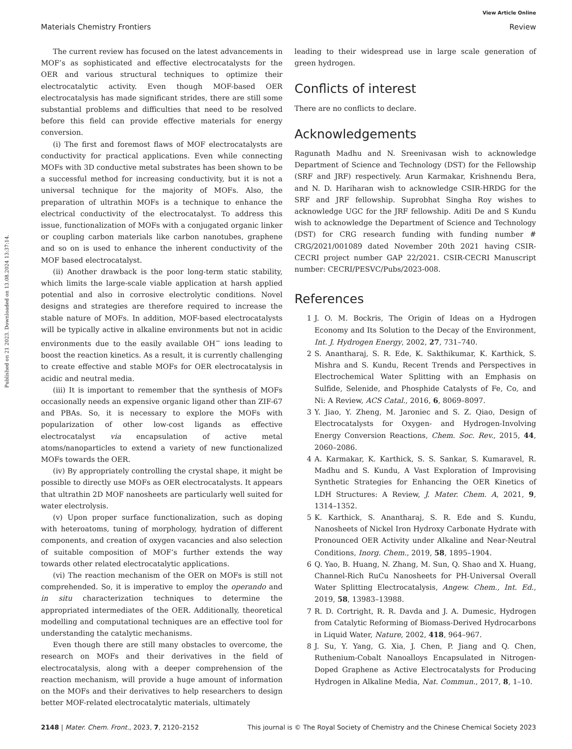View Article Online
Materials Chemistry Frontiers Review
Published on 21 2023. Downloaded on 13.08.2024 13:37:14.
The current review has focused on the latest advancements in MOF’s as sophisticated and effective electrocatalysts for the OER and various structural techniques to optimize their electrocatalytic activity. Even though MOF-based OER electrocatalysis has made significant strides, there are still some substantial problems and difficulties that need to be resolved before this field can provide effective materials for energy conversion.
(i) The first and foremost flaws of MOF electrocatalysts are conductivity for practical applications. Even while connecting MOFs with 3D conductive metal substrates has been shown to be a successful method for increasing conductivity, but it is not a universal technique for the majority of MOFs. Also, the preparation of ultrathin MOFs is a technique to enhance the electrical conductivity of the electrocatalyst. To address this issue, functionalization of MOFs with a conjugated organic linker or coupling carbon materials like carbon nanotubes, graphene and so on is used to enhance the inherent conductivity of the MOF based electrocatalyst.
(ii) Another drawback is the poor long-term static stability, which limits the large-scale viable application at harsh applied potential and also in corrosive electrolytic conditions. Novel designs and strategies are therefore required to increase the stable nature of MOFs. In addition, MOF-based electrocatalysts will be typically active in alkaline environments but not in acidic environments due to the easily available OH<sup>−</sup> ions leading to boost the reaction kinetics. As a result, it is currently challenging to create effective and stable MOFs for OER electrocatalysis in acidic and neutral media.
(iii) It is important to remember that the synthesis of MOFs occasionally needs an expensive organic ligand other than ZIF-67 and PBAs. So, it is necessary to explore the MOFs with popularization of other low-cost ligands as effective electrocatalyst via encapsulation of active metal atoms/nanoparticles to extend a variety of new functionalized MOFs towards the OER.
(iv) By appropriately controlling the crystal shape, it might be possible to directly use MOFs as OER electrocatalysts. It appears that ultrathin 2D MOF nanosheets are particularly well suited for water electrolysis.
(v) Upon proper surface functionalization, such as doping with heteroatoms, tuning of morphology, hydration of different components, and creation of oxygen vacancies and also selection of suitable composition of MOF’s further extends the way towards other related electrocatalytic applications.
(vi) The reaction mechanism of the OER on MOFs is still not comprehended. So, it is imperative to employ the operando and in situ characterization techniques to determine the appropriated intermediates of the OER. Additionally, theoretical modelling and computational techniques are an effective tool for understanding the catalytic mechanisms.
Even though there are still many obstacles to overcome, the research on MOFs and their derivatives in the field of electrocatalysis, along with a deeper comprehension of the reaction mechanism, will provide a huge amount of information on the MOFs and their derivatives to help researchers to design better MOF-related electrocatalytic materials, ultimately
leading to their widespread use in large scale generation of green hydrogen.
Conflicts of interest
There are no conflicts to declare.
Acknowledgements
Ragunath Madhu and N. Sreenivasan wish to acknowledge Department of Science and Technology (DST) for the Fellowship (SRF and JRF) respectively. Arun Karmakar, Krishnendu Bera, and N. D. Hariharan wish to acknowledge CSIR-HRDG for the SRF and JRF fellowship. Suprobhat Singha Roy wishes to acknowledge UGC for the JRF fellowship. Aditi De and S Kundu wish to acknowledge the Department of Science and Technology (DST) for CRG research funding with funding number # CRG/2021/001089 dated November 20th 2021 having CSIR-CECRI project number GAP 22/2021. CSIR-CECRI Manuscript number: CECRI/PESVC/Pubs/2023-008.
References
1 J. O. M. Bockris, The Origin of Ideas on a Hydrogen Economy and Its Solution to the Decay of the Environment, Int. J. Hydrogen Energy, 2002, 27, 731–740.
2 S. Anantharaj, S. R. Ede, K. Sakthikumar, K. Karthick, S. Mishra and S. Kundu, Recent Trends and Perspectives in Electrochemical Water Splitting with an Emphasis on Sulfide, Selenide, and Phosphide Catalysts of Fe, Co, and Ni: A Review, ACS Catal., 2016, 6, 8069–8097.
3 Y. Jiao, Y. Zheng, M. Jaroniec and S. Z. Qiao, Design of Electrocatalysts for Oxygen- and Hydrogen-Involving Energy Conversion Reactions, Chem. Soc. Rev., 2015, 44, 2060–2086.
4 A. Karmakar, K. Karthick, S. S. Sankar, S. Kumaravel, R. Madhu and S. Kundu, A Vast Exploration of Improvising Synthetic Strategies for Enhancing the OER Kinetics of LDH Structures: A Review, J. Mater. Chem. A, 2021, 9, 1314–1352.
5 K. Karthick, S. Anantharaj, S. R. Ede and S. Kundu, Nanosheets of Nickel Iron Hydroxy Carbonate Hydrate with Pronounced OER Activity under Alkaline and Near-Neutral Conditions, Inorg. Chem., 2019, 58, 1895–1904.
6 Q. Yao, B. Huang, N. Zhang, M. Sun, Q. Shao and X. Huang, Channel-Rich RuCu Nanosheets for PH-Universal Overall Water Splitting Electrocatalysis, Angew. Chem., Int. Ed., 2019, 58, 13983–13988.
7 R. D. Cortright, R. R. Davda and J. A. Dumesic, Hydrogen from Catalytic Reforming of Biomass-Derived Hydrocarbons in Liquid Water, Nature, 2002, 418, 964–967.
8 J. Su, Y. Yang, G. Xia, J. Chen, P. Jiang and Q. Chen, Ruthenium-Cobalt Nanoalloys Encapsulated in Nitrogen-Doped Graphene as Active Electrocatalysts for Producing Hydrogen in Alkaline Media, Nat. Commun., 2017, 8, 1–10.
2148 | Mater. Chem. Front., 2023, 7, 2120–2152 This journal is © The Royal Society of Chemistry and the Chinese Chemical Society 2023